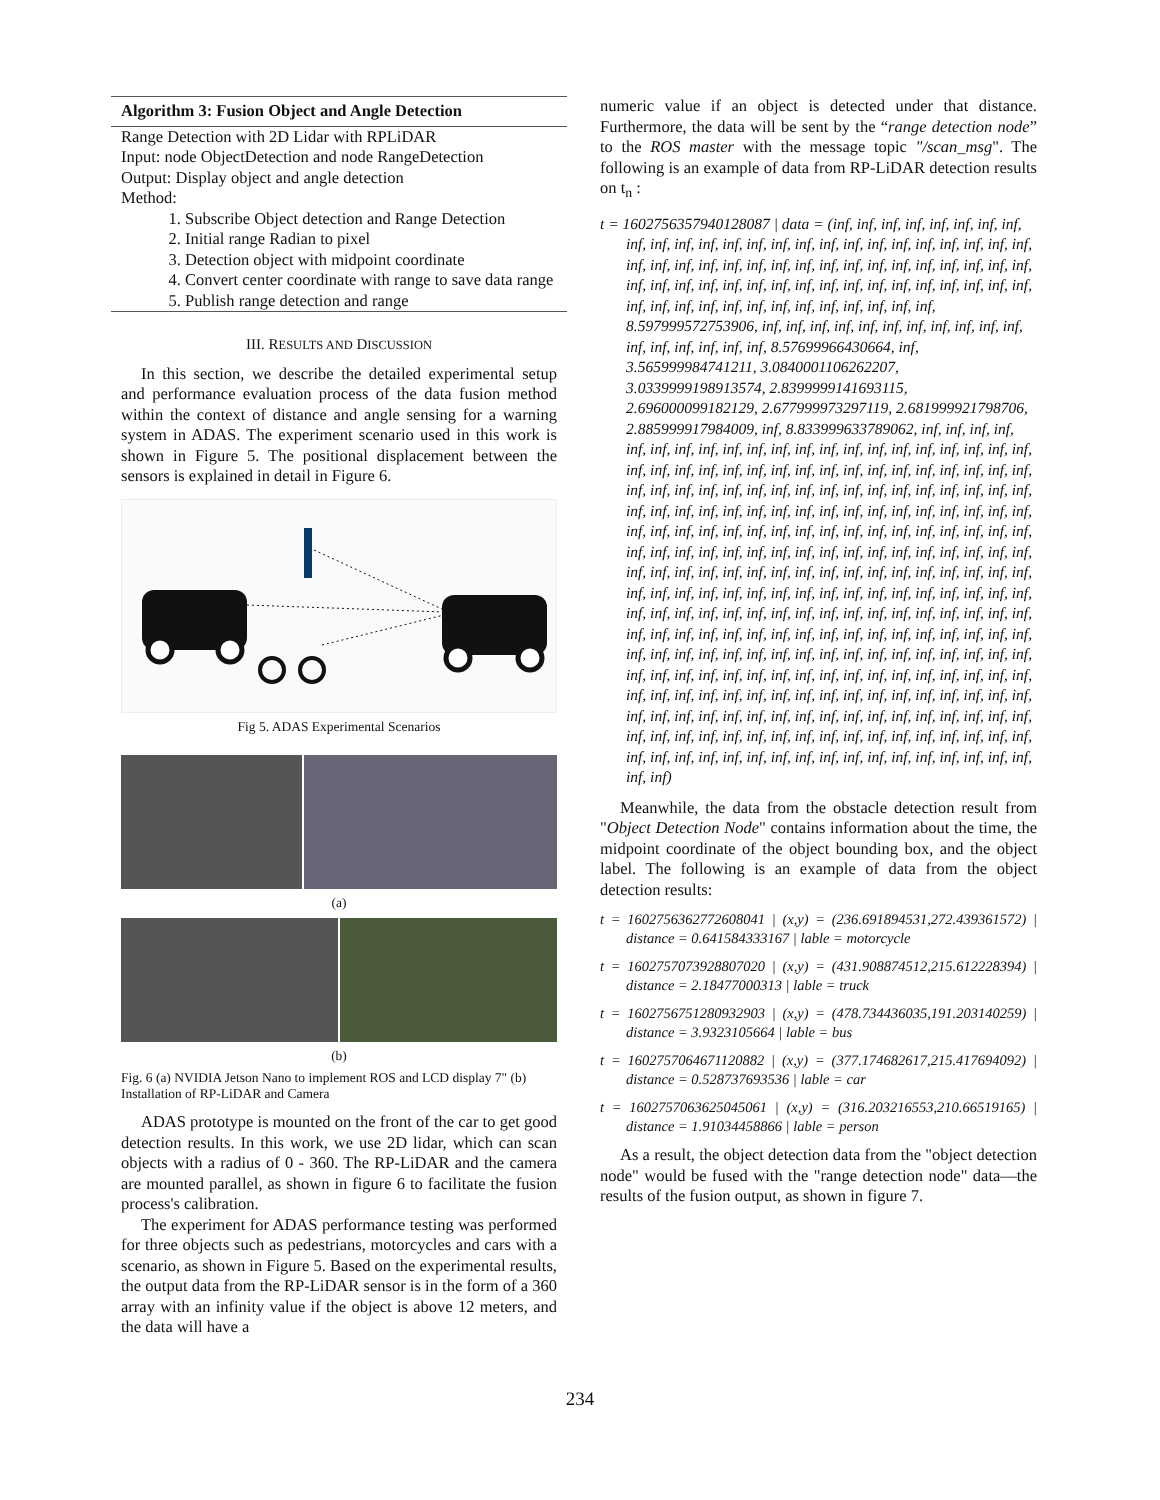Algorithm 3: Fusion Object and Angle Detection
Range Detection with 2D Lidar with RPLiDAR
Input: node ObjectDetection and node RangeDetection
Output: Display object and angle detection
Method:
1. Subscribe Object detection and Range Detection
2. Initial range Radian to pixel
3. Detection object with midpoint coordinate
4. Convert center coordinate with range to save data range
5. Publish range detection and range
III. RESULTS AND DISCUSSION
In this section, we describe the detailed experimental setup and performance evaluation process of the data fusion method within the context of distance and angle sensing for a warning system in ADAS. The experiment scenario used in this work is shown in Figure 5. The positional displacement between the sensors is explained in detail in Figure 6.
Fig 5. ADAS Experimental Scenarios
(a)
(b)
Fig. 6 (a) NVIDIA Jetson Nano to implement ROS and LCD display 7" (b) Installation of RP-LiDAR and Camera
ADAS prototype is mounted on the front of the car to get good detection results. In this work, we use 2D lidar, which can scan objects with a radius of 0 - 360. The RP-LiDAR and the camera are mounted parallel, as shown in figure 6 to facilitate the fusion process's calibration.
The experiment for ADAS performance testing was performed for three objects such as pedestrians, motorcycles and cars with a scenario, as shown in Figure 5. Based on the experimental results, the output data from the RP-LiDAR sensor is in the form of a 360 array with an infinity value if the object is above 12 meters, and the data will have a
numeric value if an object is detected under that distance. Furthermore, the data will be sent by the “range detection node” to the ROS master with the message topic "/scan_msg". The following is an example of data from RP-LiDAR detection results on t<sub>n</sub> :
t = 1602756357940128087 | data = (inf, inf, inf, inf, inf, inf, inf, inf, inf, inf, inf, inf, inf, inf, inf, inf, inf, inf, inf, inf, inf, inf, inf, inf, inf, inf, inf, inf, inf, inf, inf, inf, inf, inf, inf, inf, inf, inf, inf, inf, inf, inf, inf, inf, inf, inf, inf, inf, inf, inf, inf, inf, inf, inf, inf, inf, inf, inf, inf, inf, inf, inf, inf, inf, inf, inf, inf, inf, inf, inf, inf, inf, 8.597999572753906, inf, inf, inf, inf, inf, inf, inf, inf, inf, inf, inf, inf, inf, inf, inf, inf, inf, 8.57699966430664, inf, 3.565999984741211, 3.0840001106262207, 3.0339999198913574, 2.8399999141693115, 2.696000099182129, 2.677999973297119, 2.681999921798706, 2.885999917984009, inf, 8.833999633789062, inf, inf, inf, inf, inf, inf, inf, inf, inf, inf, inf, inf, inf, inf, inf, inf, inf, inf, inf, inf, inf, inf, inf, inf, inf, inf, inf, inf, inf, inf, inf, inf, inf, inf, inf, inf, inf, inf, inf, inf, inf, inf, inf, inf, inf, inf, inf, inf, inf, inf, inf, inf, inf, inf, inf, inf, inf, inf, inf, inf, inf, inf, inf, inf, inf, inf, inf, inf, inf, inf, inf, inf, inf, inf, inf, inf, inf, inf, inf, inf, inf, inf, inf, inf, inf, inf, inf, inf, inf, inf, inf, inf, inf, inf, inf, inf, inf, inf, inf, inf, inf, inf, inf, inf, inf, inf, inf, inf, inf, inf, inf, inf, inf, inf, inf, inf, inf, inf, inf, inf, inf, inf, inf, inf, inf, inf, inf, inf, inf, inf, inf, inf, inf, inf, inf, inf, inf, inf, inf, inf, inf, inf, inf, inf, inf, inf, inf, inf, inf, inf, inf, inf, inf, inf, inf, inf, inf, inf, inf, inf, inf, inf, inf, inf, inf, inf, inf, inf, inf, inf, inf, inf, inf, inf, inf, inf, inf, inf, inf, inf, inf, inf, inf, inf, inf, inf, inf, inf, inf, inf, inf, inf, inf, inf, inf, inf, inf, inf, inf, inf, inf, inf, inf, inf, inf, inf, inf, inf, inf, inf, inf, inf, inf, inf, inf, inf, inf, inf, inf, inf, inf, inf, inf, inf, inf, inf, inf, inf, inf, inf, inf, inf, inf, inf, inf, inf, inf, inf, inf, inf, inf, inf, inf, inf, inf, inf, inf, inf, inf, inf, inf, inf, inf, inf, inf, inf, inf, inf, inf, inf, inf, inf, inf, inf, inf, inf, inf, inf, inf, inf, inf, inf, inf, inf, inf, inf, inf, inf)
Meanwhile, the data from the obstacle detection result from "Object Detection Node" contains information about the time, the midpoint coordinate of the object bounding box, and the object label. The following is an example of data from the object detection results:
t = 1602756362772608041 | (x,y) = (236.691894531,272.439361572) | distance = 0.641584333167 | lable = motorcycle
t = 1602757073928807020 | (x,y) = (431.908874512,215.612228394) | distance = 2.18477000313 | lable = truck
t = 1602756751280932903 | (x,y) = (478.734436035,191.203140259) | distance = 3.9323105664 | lable = bus
t = 1602757064671120882 | (x,y) = (377.174682617,215.417694092) | distance = 0.528737693536 | lable = car
t = 1602757063625045061 | (x,y) = (316.203216553,210.66519165) | distance = 1.91034458866 | lable = person
As a result, the object detection data from the "object detection node" would be fused with the "range detection node" data—the results of the fusion output, as shown in figure 7.
234